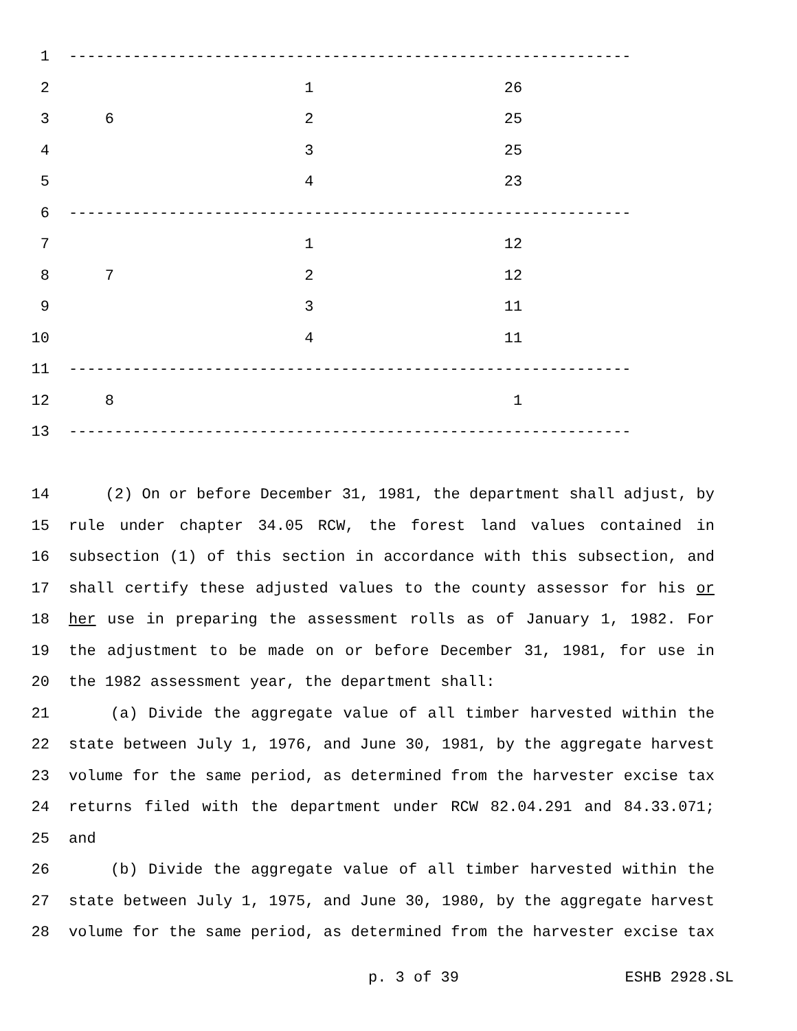1 --------------------------------------------------------------
2 1 26
3 6 2 25
4 3 25
5 4 23
6 --------------------------------------------------------------
7 1 12
8 7 2 12
9 3 11
10 4 11
11 --------------------------------------------------------------
12 8 1
13 --------------------------------------------------------------
14 (2) On or before December 31, 1981, the department shall adjust, by
15 rule under chapter 34.05 RCW, the forest land values contained in
16 subsection (1) of this section in accordance with this subsection, and
17 shall certify these adjusted values to the county assessor for his or
18 her use in preparing the assessment rolls as of January 1, 1982. For
19 the adjustment to be made on or before December 31, 1981, for use in
20 the 1982 assessment year, the department shall:
21 (a) Divide the aggregate value of all timber harvested within the
22 state between July 1, 1976, and June 30, 1981, by the aggregate harvest
23 volume for the same period, as determined from the harvester excise tax
24 returns filed with the department under RCW 82.04.291 and 84.33.071;
25 and
26 (b) Divide the aggregate value of all timber harvested within the
27 state between July 1, 1975, and June 30, 1980, by the aggregate harvest
28 volume for the same period, as determined from the harvester excise tax
p. 3 of 39 ESHB 2928.SL